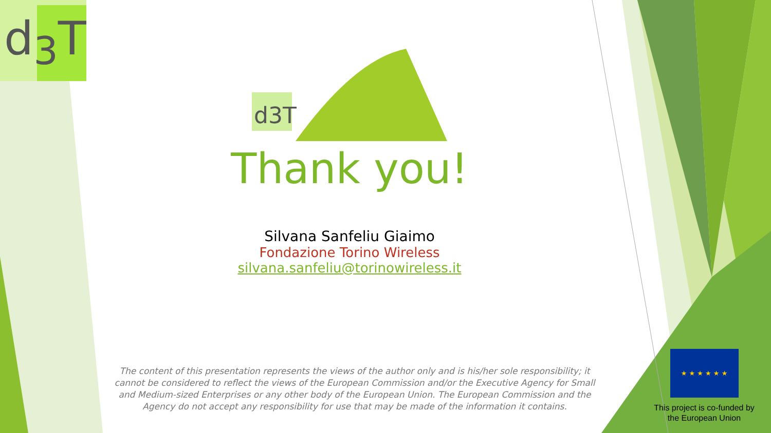d<sub>3</sub>T
d3T
Thank you!
Silvana Sanfeliu Giaimo
Fondazione Torino Wireless
silvana.sanfeliu@torinowireless.it
The content of this presentation represents the views of the author only and is his/her sole responsibility; it cannot be considered to reflect the views of the European Commission and/or the Executive Agency for Small and Medium-sized Enterprises or any other body of the European Union. The European Commission and the Agency do not accept any responsibility for use that may be made of the information it contains.
★ ★ ★ ★ ★ ★
This project is co-funded by the European Union